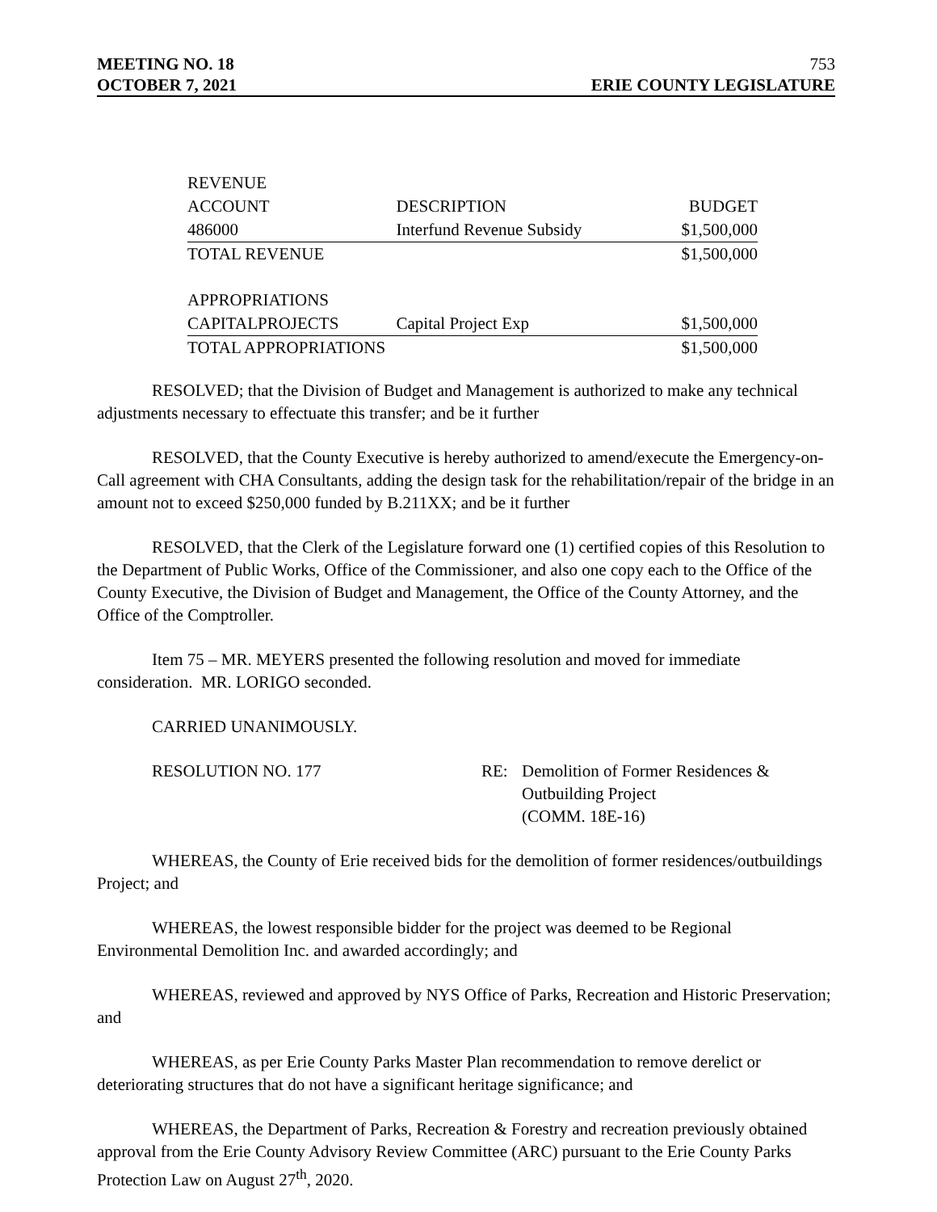MEETING NO. 18 753
OCTOBER 7, 2021 ERIE COUNTY LEGISLATURE
| REVENUE | | |
| ACCOUNT | DESCRIPTION | BUDGET |
| 486000 | Interfund Revenue Subsidy | $1,500,000 |
| TOTAL REVENUE | | $1,500,000 |
| APPROPRIATIONS | | |
| CAPITALPROJECTS | Capital Project Exp | $1,500,000 |
| TOTAL APPROPRIATIONS | | $1,500,000 |
RESOLVED; that the Division of Budget and Management is authorized to make any technical adjustments necessary to effectuate this transfer; and be it further
RESOLVED, that the County Executive is hereby authorized to amend/execute the Emergency-on-Call agreement with CHA Consultants, adding the design task for the rehabilitation/repair of the bridge in an amount not to exceed $250,000 funded by B.211XX; and be it further
RESOLVED, that the Clerk of the Legislature forward one (1) certified copies of this Resolution to the Department of Public Works, Office of the Commissioner, and also one copy each to the Office of the County Executive, the Division of Budget and Management, the Office of the County Attorney, and the Office of the Comptroller.
Item 75 – MR. MEYERS presented the following resolution and moved for immediate consideration. MR. LORIGO seconded.
CARRIED UNANIMOUSLY.
RESOLUTION NO. 177 RE: Demolition of Former Residences &
Outbuilding Project
(COMM. 18E-16)
WHEREAS, the County of Erie received bids for the demolition of former residences/outbuildings Project; and
WHEREAS, the lowest responsible bidder for the project was deemed to be Regional Environmental Demolition Inc. and awarded accordingly; and
WHEREAS, reviewed and approved by NYS Office of Parks, Recreation and Historic Preservation; and
WHEREAS, as per Erie County Parks Master Plan recommendation to remove derelict or deteriorating structures that do not have a significant heritage significance; and
WHEREAS, the Department of Parks, Recreation & Forestry and recreation previously obtained approval from the Erie County Advisory Review Committee (ARC) pursuant to the Erie County Parks Protection Law on August 27<sup>th</sup>, 2020.